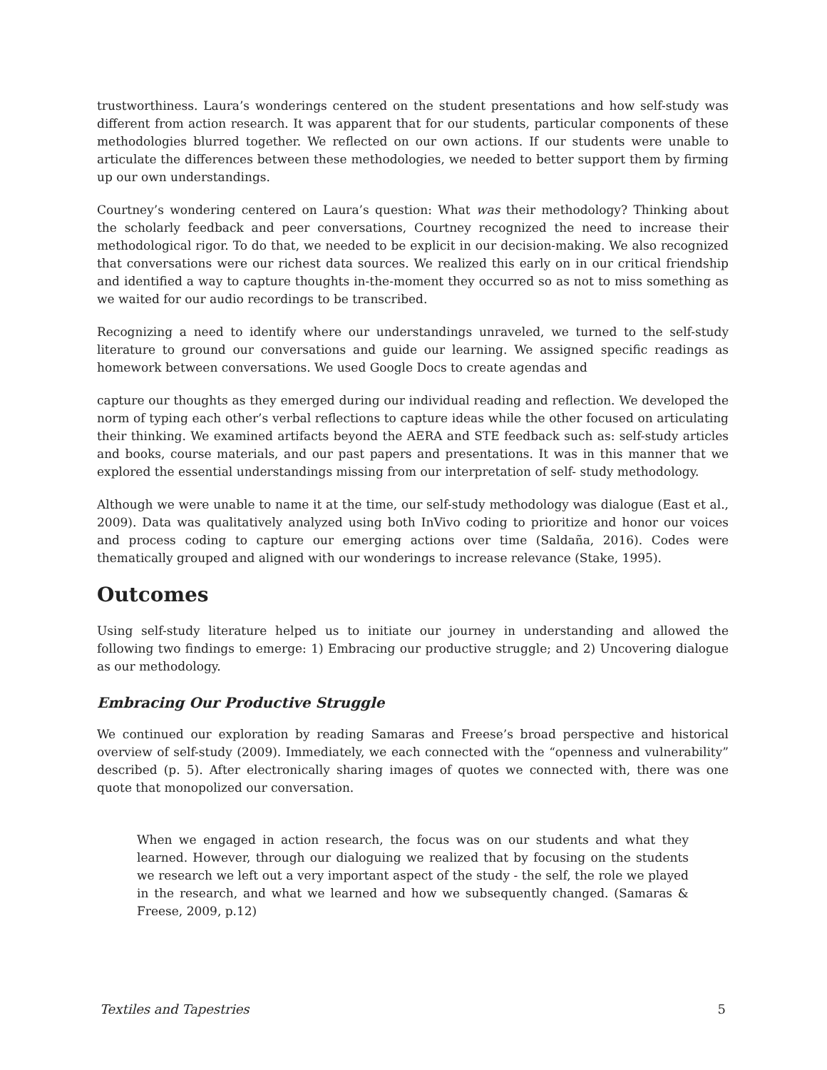trustworthiness. Laura’s wonderings centered on the student presentations and how self-study was different from action research. It was apparent that for our students, particular components of these methodologies blurred together. We reflected on our own actions. If our students were unable to articulate the differences between these methodologies, we needed to better support them by firming up our own understandings.
Courtney’s wondering centered on Laura’s question: What was their methodology? Thinking about the scholarly feedback and peer conversations, Courtney recognized the need to increase their methodological rigor. To do that, we needed to be explicit in our decision-making. We also recognized that conversations were our richest data sources. We realized this early on in our critical friendship and identified a way to capture thoughts in-the-moment they occurred so as not to miss something as we waited for our audio recordings to be transcribed.
Recognizing a need to identify where our understandings unraveled, we turned to the self-study literature to ground our conversations and guide our learning. We assigned specific readings as homework between conversations. We used Google Docs to create agendas and
capture our thoughts as they emerged during our individual reading and reflection. We developed the norm of typing each other’s verbal reflections to capture ideas while the other focused on articulating their thinking. We examined artifacts beyond the AERA and STE feedback such as: self-study articles and books, course materials, and our past papers and presentations. It was in this manner that we explored the essential understandings missing from our interpretation of self- study methodology.
Although we were unable to name it at the time, our self-study methodology was dialogue (East et al., 2009). Data was qualitatively analyzed using both InVivo coding to prioritize and honor our voices and process coding to capture our emerging actions over time (Saldaña, 2016). Codes were thematically grouped and aligned with our wonderings to increase relevance (Stake, 1995).
Outcomes
Using self-study literature helped us to initiate our journey in understanding and allowed the following two findings to emerge: 1) Embracing our productive struggle; and 2) Uncovering dialogue as our methodology.
Embracing Our Productive Struggle
We continued our exploration by reading Samaras and Freese’s broad perspective and historical overview of self-study (2009). Immediately, we each connected with the “openness and vulnerability” described (p. 5). After electronically sharing images of quotes we connected with, there was one quote that monopolized our conversation.
When we engaged in action research, the focus was on our students and what they learned. However, through our dialoguing we realized that by focusing on the students we research we left out a very important aspect of the study - the self, the role we played in the research, and what we learned and how we subsequently changed. (Samaras & Freese, 2009, p.12)
Textiles and Tapestries 5